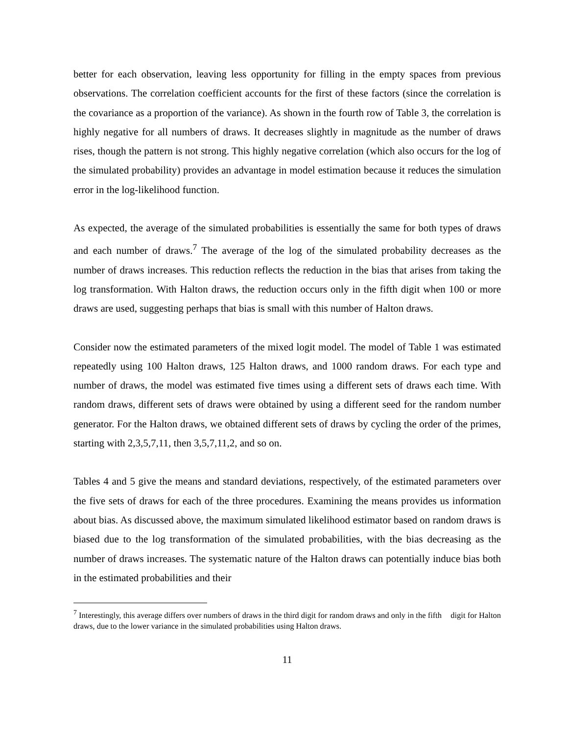better for each observation, leaving less opportunity for filling in the empty spaces from previous observations. The correlation coefficient accounts for the first of these factors (since the correlation is the covariance as a proportion of the variance). As shown in the fourth row of Table 3, the correlation is highly negative for all numbers of draws. It decreases slightly in magnitude as the number of draws rises, though the pattern is not strong. This highly negative correlation (which also occurs for the log of the simulated probability) provides an advantage in model estimation because it reduces the simulation error in the log-likelihood function.
As expected, the average of the simulated probabilities is essentially the same for both types of draws and each number of draws.<sup>7</sup> The average of the log of the simulated probability decreases as the number of draws increases. This reduction reflects the reduction in the bias that arises from taking the log transformation. With Halton draws, the reduction occurs only in the fifth digit when 100 or more draws are used, suggesting perhaps that bias is small with this number of Halton draws.
Consider now the estimated parameters of the mixed logit model. The model of Table 1 was estimated repeatedly using 100 Halton draws, 125 Halton draws, and 1000 random draws. For each type and number of draws, the model was estimated five times using a different sets of draws each time. With random draws, different sets of draws were obtained by using a different seed for the random number generator. For the Halton draws, we obtained different sets of draws by cycling the order of the primes, starting with 2,3,5,7,11, then 3,5,7,11,2, and so on.
Tables 4 and 5 give the means and standard deviations, respectively, of the estimated parameters over the five sets of draws for each of the three procedures. Examining the means provides us information about bias. As discussed above, the maximum simulated likelihood estimator based on random draws is biased due to the log transformation of the simulated probabilities, with the bias decreasing as the number of draws increases. The systematic nature of the Halton draws can potentially induce bias both in the estimated probabilities and their
<sup>7</sup> Interestingly, this average differs over numbers of draws in the third digit for random draws and only in the fifth digit for Halton draws, due to the lower variance in the simulated probabilities using Halton draws.
11